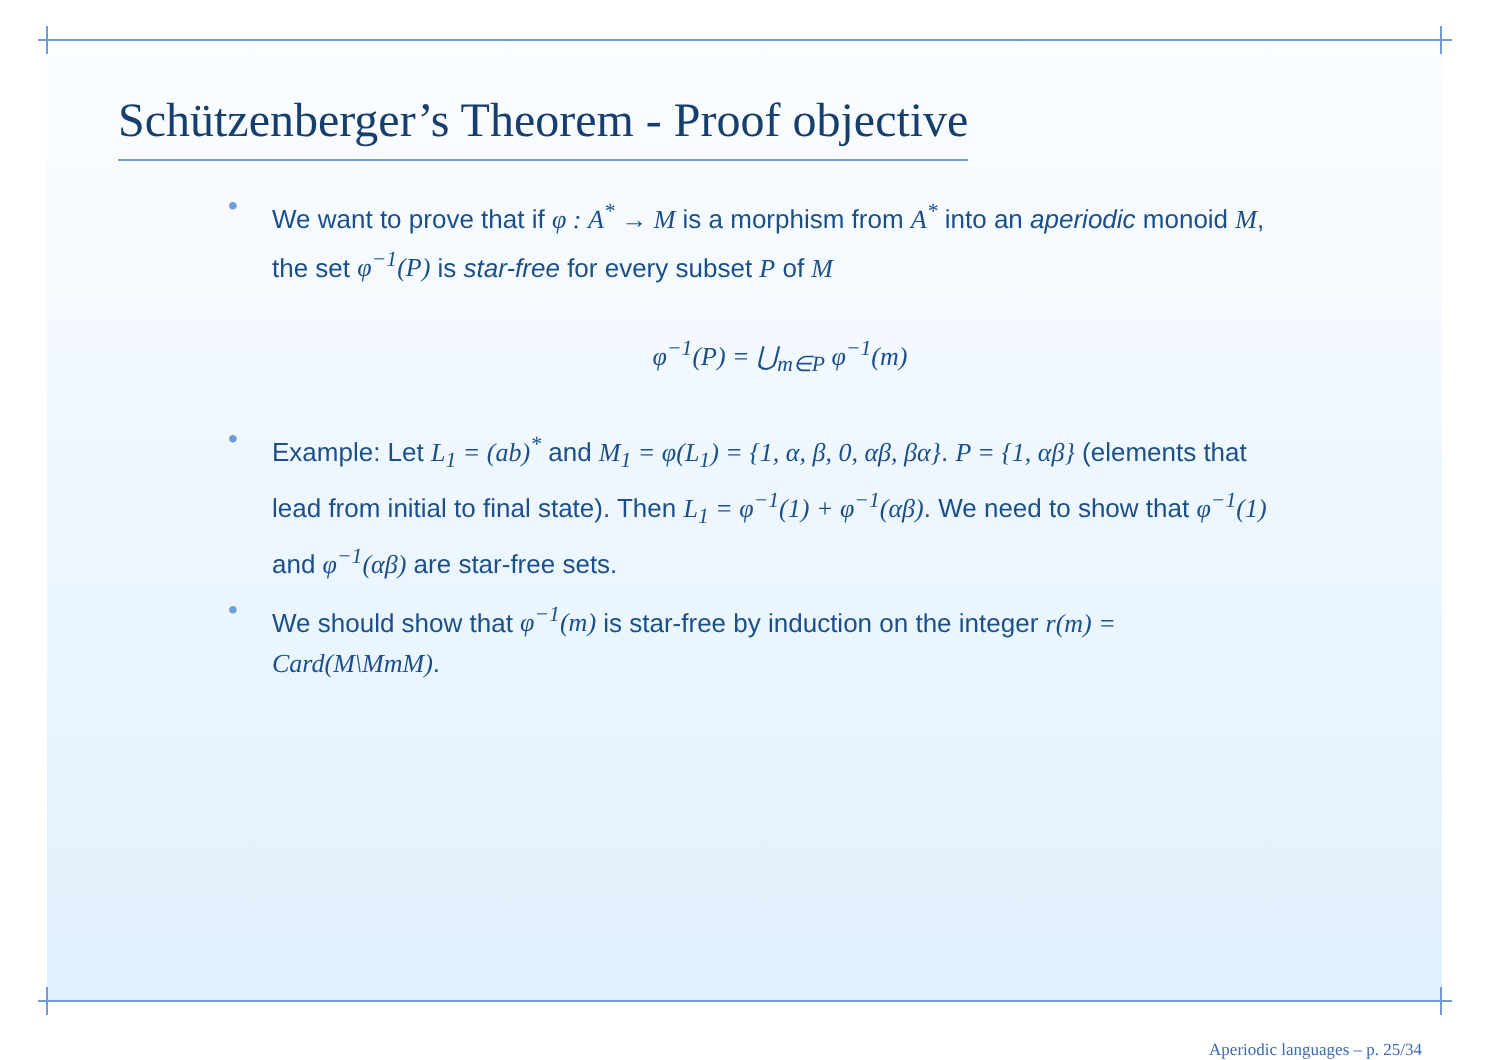Schützenberger’s Theorem - Proof objective
• We want to prove that if φ : A<sup>*</sup> → M is a morphism from A<sup>*</sup> into an aperiodic monoid M, the set φ<sup>−1</sup>(P) is star-free for every subset P of M
φ<sup>−1</sup>(P) = ⋃<sub>m∈P</sub> φ<sup>−1</sup>(m)
• Example: Let L<sub>1</sub> = (ab)<sup>*</sup> and M<sub>1</sub> = φ(L<sub>1</sub>) = {1, α, β, 0, αβ, βα}. P = {1, αβ} (elements that lead from initial to final state). Then L<sub>1</sub> = φ<sup>−1</sup>(1) + φ<sup>−1</sup>(αβ). We need to show that φ<sup>−1</sup>(1) and φ<sup>−1</sup>(αβ) are star-free sets.
• We should show that φ<sup>−1</sup>(m) is star-free by induction on the integer r(m) = Card(M\MmM).
Aperiodic languages – p. 25/34